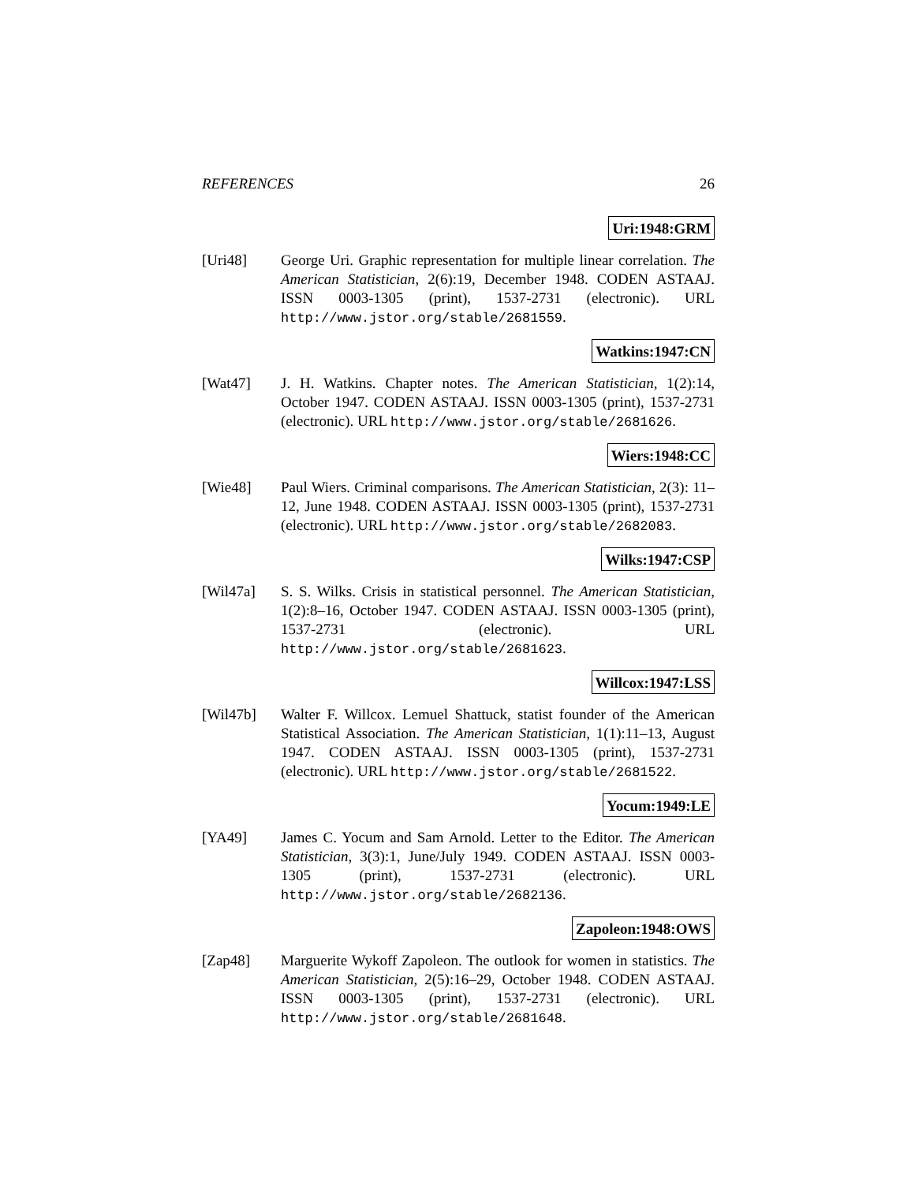REFERENCES 26
Uri:1948:GRM
[Uri48] George Uri. Graphic representation for multiple linear correlation. The American Statistician, 2(6):19, December 1948. CODEN ASTAAJ. ISSN 0003-1305 (print), 1537-2731 (electronic). URL http://www.jstor.org/stable/2681559.
Watkins:1947:CN
[Wat47] J. H. Watkins. Chapter notes. The American Statistician, 1(2):14, October 1947. CODEN ASTAAJ. ISSN 0003-1305 (print), 1537-2731 (electronic). URL http://www.jstor.org/stable/2681626.
Wiers:1948:CC
[Wie48] Paul Wiers. Criminal comparisons. The American Statistician, 2(3): 11–12, June 1948. CODEN ASTAAJ. ISSN 0003-1305 (print), 1537-2731 (electronic). URL http://www.jstor.org/stable/2682083.
Wilks:1947:CSP
[Wil47a] S. S. Wilks. Crisis in statistical personnel. The American Statistician, 1(2):8–16, October 1947. CODEN ASTAAJ. ISSN 0003-1305 (print), 1537-2731 (electronic). URL http://www.jstor.org/stable/2681623.
Willcox:1947:LSS
[Wil47b] Walter F. Willcox. Lemuel Shattuck, statist founder of the American Statistical Association. The American Statistician, 1(1):11–13, August 1947. CODEN ASTAAJ. ISSN 0003-1305 (print), 1537-2731 (electronic). URL http://www.jstor.org/stable/2681522.
Yocum:1949:LE
[YA49] James C. Yocum and Sam Arnold. Letter to the Editor. The American Statistician, 3(3):1, June/July 1949. CODEN ASTAAJ. ISSN 0003-1305 (print), 1537-2731 (electronic). URL http://www.jstor.org/stable/2682136.
Zapoleon:1948:OWS
[Zap48] Marguerite Wykoff Zapoleon. The outlook for women in statistics. The American Statistician, 2(5):16–29, October 1948. CODEN ASTAAJ. ISSN 0003-1305 (print), 1537-2731 (electronic). URL http://www.jstor.org/stable/2681648.